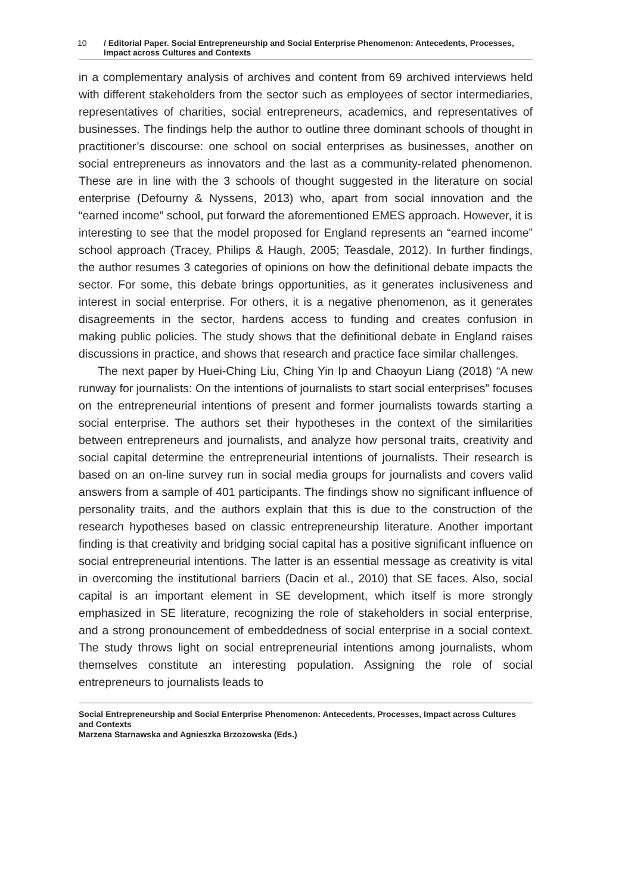10 / Editorial Paper. Social Entrepreneurship and Social Enterprise Phenomenon: Antecedents, Processes, Impact across Cultures and Contexts
in a complementary analysis of archives and content from 69 archived interviews held with different stakeholders from the sector such as employees of sector intermediaries, representatives of charities, social entrepreneurs, academics, and representatives of businesses. The findings help the author to outline three dominant schools of thought in practitioner’s discourse: one school on social enterprises as businesses, another on social entrepreneurs as innovators and the last as a community-related phenomenon. These are in line with the 3 schools of thought suggested in the literature on social enterprise (Defourny & Nyssens, 2013) who, apart from social innovation and the “earned income” school, put forward the aforementioned EMES approach. However, it is interesting to see that the model proposed for England represents an “earned income” school approach (Tracey, Philips & Haugh, 2005; Teasdale, 2012). In further findings, the author resumes 3 categories of opinions on how the definitional debate impacts the sector. For some, this debate brings opportunities, as it generates inclusiveness and interest in social enterprise. For others, it is a negative phenomenon, as it generates disagreements in the sector, hardens access to funding and creates confusion in making public policies. The study shows that the definitional debate in England raises discussions in practice, and shows that research and practice face similar challenges.
The next paper by Huei-Ching Liu, Ching Yin Ip and Chaoyun Liang (2018) “A new runway for journalists: On the intentions of journalists to start social enterprises” focuses on the entrepreneurial intentions of present and former journalists towards starting a social enterprise. The authors set their hypotheses in the context of the similarities between entrepreneurs and journalists, and analyze how personal traits, creativity and social capital determine the entrepreneurial intentions of journalists. Their research is based on an on-line survey run in social media groups for journalists and covers valid answers from a sample of 401 participants. The findings show no significant influence of personality traits, and the authors explain that this is due to the construction of the research hypotheses based on classic entrepreneurship literature. Another important finding is that creativity and bridging social capital has a positive significant influence on social entrepreneurial intentions. The latter is an essential message as creativity is vital in overcoming the institutional barriers (Dacin et al., 2010) that SE faces. Also, social capital is an important element in SE development, which itself is more strongly emphasized in SE literature, recognizing the role of stakeholders in social enterprise, and a strong pronouncement of embeddedness of social enterprise in a social context. The study throws light on social entrepreneurial intentions among journalists, whom themselves constitute an interesting population. Assigning the role of social entrepreneurs to journalists leads to
Social Entrepreneurship and Social Enterprise Phenomenon: Antecedents, Processes, Impact across Cultures and Contexts
Marzena Starnawska and Agnieszka Brzozowska (Eds.)